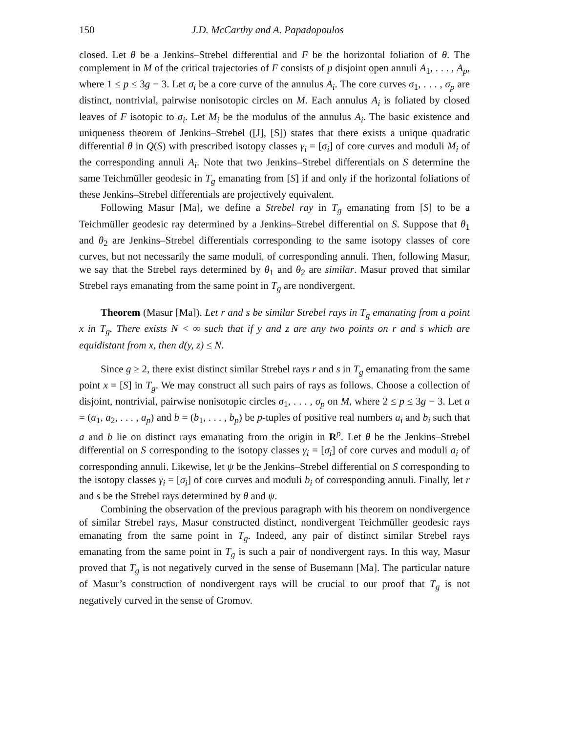150 J.D. McCarthy and A. Papadopoulos
closed. Let θ be a Jenkins–Strebel differential and F be the horizontal foliation of θ. The complement in M of the critical trajectories of F consists of p disjoint open annuli A<sub>1</sub>, . . . , A<sub>p</sub>, where 1 ≤ p ≤ 3g − 3. Let σ<sub>i</sub> be a core curve of the annulus A<sub>i</sub>. The core curves σ<sub>1</sub>, . . . , σ<sub>p</sub> are distinct, nontrivial, pairwise nonisotopic circles on M. Each annulus A<sub>i</sub> is foliated by closed leaves of F isotopic to σ<sub>i</sub>. Let M<sub>i</sub> be the modulus of the annulus A<sub>i</sub>. The basic existence and uniqueness theorem of Jenkins–Strebel ([J], [S]) states that there exists a unique quadratic differential θ in Q(S) with prescribed isotopy classes γ<sub>i</sub> = [σ<sub>i</sub>] of core curves and moduli M<sub>i</sub> of the corresponding annuli A<sub>i</sub>. Note that two Jenkins–Strebel differentials on S determine the same Teichmüller geodesic in T<sub>g</sub> emanating from [S] if and only if the horizontal foliations of these Jenkins–Strebel differentials are projectively equivalent.
Following Masur [Ma], we define a Strebel ray in T<sub>g</sub> emanating from [S] to be a Teichmüller geodesic ray determined by a Jenkins–Strebel differential on S. Suppose that θ<sub>1</sub> and θ<sub>2</sub> are Jenkins–Strebel differentials corresponding to the same isotopy classes of core curves, but not necessarily the same moduli, of corresponding annuli. Then, following Masur, we say that the Strebel rays determined by θ<sub>1</sub> and θ<sub>2</sub> are similar. Masur proved that similar Strebel rays emanating from the same point in T<sub>g</sub> are nondivergent.
Theorem (Masur [Ma]). Let r and s be similar Strebel rays in T<sub>g</sub> emanating from a point x in T<sub>g</sub>. There exists N < ∞ such that if y and z are any two points on r and s which are equidistant from x, then d(y, z) ≤ N.
Since g ≥ 2, there exist distinct similar Strebel rays r and s in T<sub>g</sub> emanating from the same point x = [S] in T<sub>g</sub>. We may construct all such pairs of rays as follows. Choose a collection of disjoint, nontrivial, pairwise nonisotopic circles σ<sub>1</sub>, . . . , σ<sub>p</sub> on M, where 2 ≤ p ≤ 3g − 3. Let a = (a<sub>1</sub>, a<sub>2</sub>, . . . , a<sub>p</sub>) and b = (b<sub>1</sub>, . . . , b<sub>p</sub>) be p-tuples of positive real numbers a<sub>i</sub> and b<sub>i</sub> such that a and b lie on distinct rays emanating from the origin in R<sup>p</sup>. Let θ be the Jenkins–Strebel differential on S corresponding to the isotopy classes γ<sub>i</sub> = [σ<sub>i</sub>] of core curves and moduli a<sub>i</sub> of corresponding annuli. Likewise, let ψ be the Jenkins–Strebel differential on S corresponding to the isotopy classes γ<sub>i</sub> = [σ<sub>i</sub>] of core curves and moduli b<sub>i</sub> of corresponding annuli. Finally, let r and s be the Strebel rays determined by θ and ψ.
Combining the observation of the previous paragraph with his theorem on nondivergence of similar Strebel rays, Masur constructed distinct, nondivergent Teichmüller geodesic rays emanating from the same point in T<sub>g</sub>. Indeed, any pair of distinct similar Strebel rays emanating from the same point in T<sub>g</sub> is such a pair of nondivergent rays. In this way, Masur proved that T<sub>g</sub> is not negatively curved in the sense of Busemann [Ma]. The particular nature of Masur’s construction of nondivergent rays will be crucial to our proof that T<sub>g</sub> is not negatively curved in the sense of Gromov.